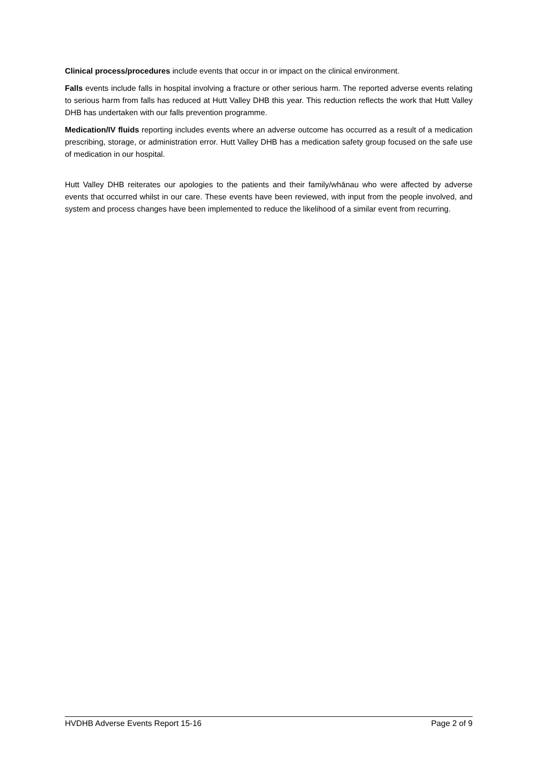Clinical process/procedures include events that occur in or impact on the clinical environment.
Falls events include falls in hospital involving a fracture or other serious harm. The reported adverse events relating to serious harm from falls has reduced at Hutt Valley DHB this year. This reduction reflects the work that Hutt Valley DHB has undertaken with our falls prevention programme.
Medication/IV fluids reporting includes events where an adverse outcome has occurred as a result of a medication prescribing, storage, or administration error. Hutt Valley DHB has a medication safety group focused on the safe use of medication in our hospital.
Hutt Valley DHB reiterates our apologies to the patients and their family/whānau who were affected by adverse events that occurred whilst in our care. These events have been reviewed, with input from the people involved, and system and process changes have been implemented to reduce the likelihood of a similar event from recurring.
HVDHB Adverse Events Report 15-16 Page 2 of 9